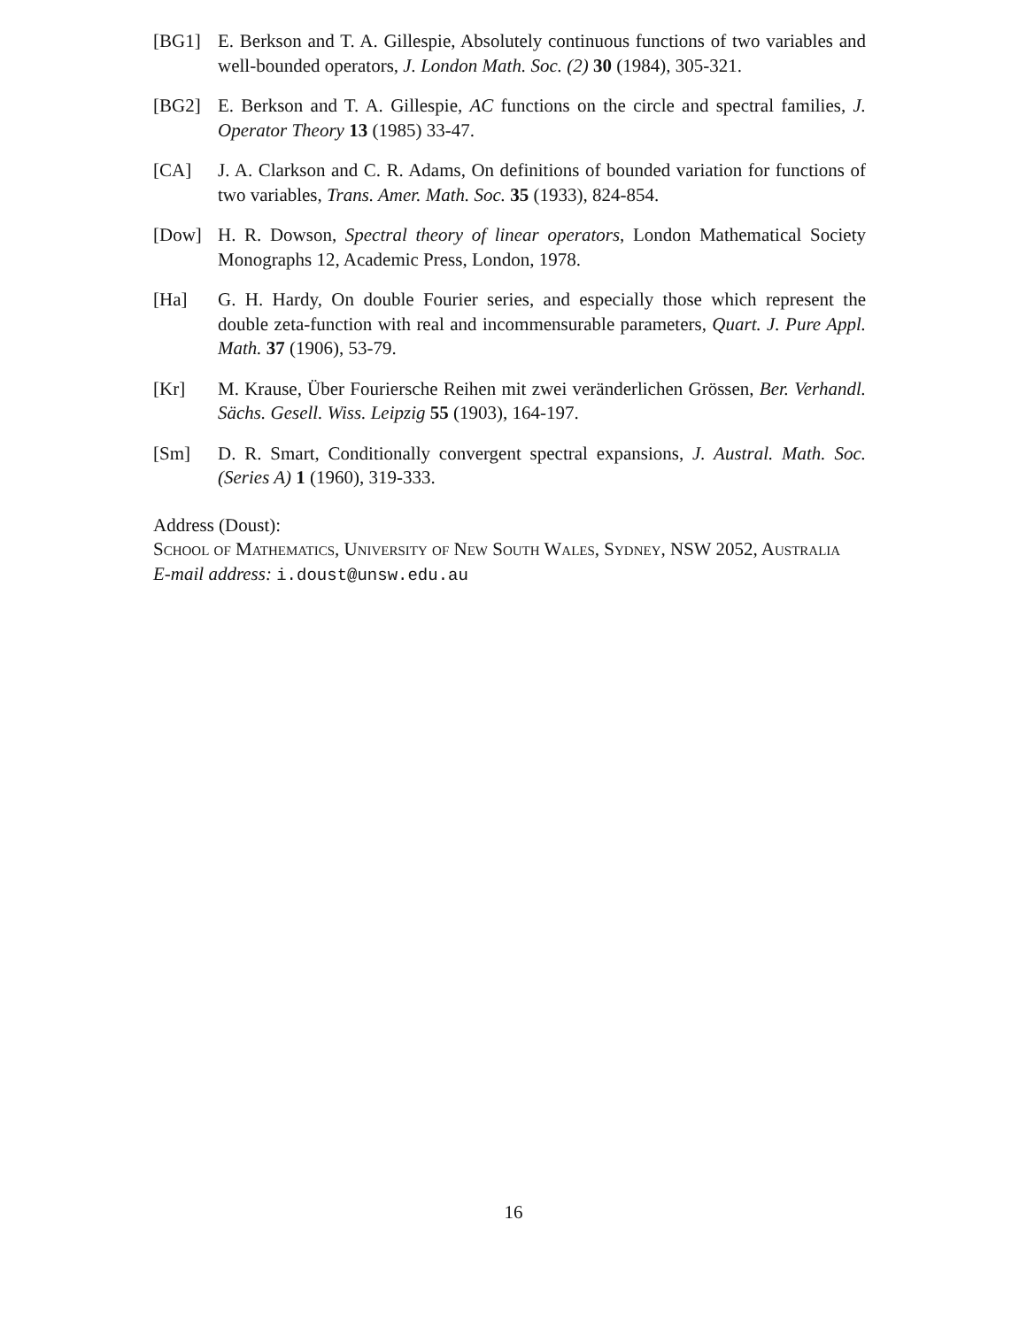[BG1] E. Berkson and T. A. Gillespie, Absolutely continuous functions of two variables and well-bounded operators, J. London Math. Soc. (2) 30 (1984), 305-321.
[BG2] E. Berkson and T. A. Gillespie, AC functions on the circle and spectral families, J. Operator Theory 13 (1985) 33-47.
[CA] J. A. Clarkson and C. R. Adams, On definitions of bounded variation for functions of two variables, Trans. Amer. Math. Soc. 35 (1933), 824-854.
[Dow] H. R. Dowson, Spectral theory of linear operators, London Mathematical Society Monographs 12, Academic Press, London, 1978.
[Ha] G. H. Hardy, On double Fourier series, and especially those which represent the double zeta-function with real and incommensurable parameters, Quart. J. Pure Appl. Math. 37 (1906), 53-79.
[Kr] M. Krause, Über Fouriersche Reihen mit zwei veränderlichen Grössen, Ber. Verhandl. Sächs. Gesell. Wiss. Leipzig 55 (1903), 164-197.
[Sm] D. R. Smart, Conditionally convergent spectral expansions, J. Austral. Math. Soc. (Series A) 1 (1960), 319-333.
Address (Doust):
School of Mathematics, University of New South Wales, Sydney, NSW 2052, Australia
E-mail address: i.doust@unsw.edu.au
16